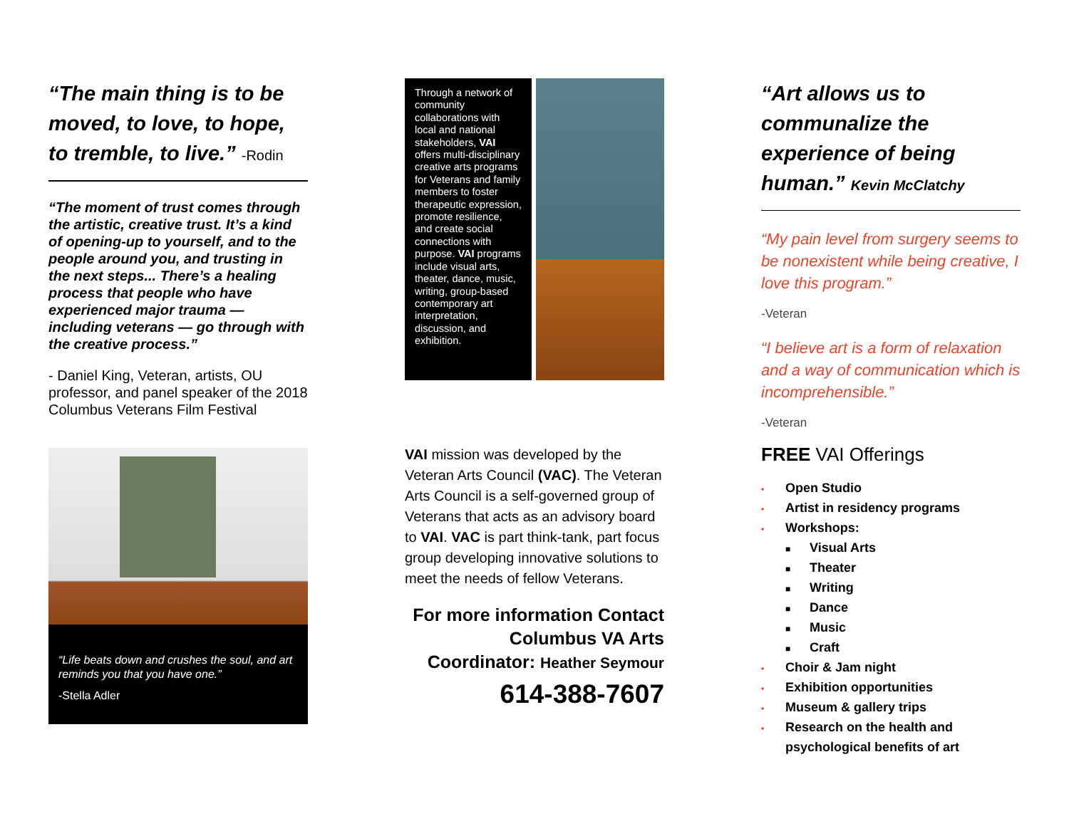“The main thing is to be moved, to love, to hope, to tremble, to live.” -Rodin
“The moment of trust comes through the artistic, creative trust. It’s a kind of opening-up to yourself, and to the people around you, and trusting in the next steps... There’s a healing process that people who have experienced major trauma — including veterans — go through with the creative process.”
- Daniel King, Veteran, artists, OU professor, and panel speaker of the 2018 Columbus Veterans Film Festival
“Life beats down and crushes the soul, and art reminds you that you have one.”
-Stella Adler
Through a network of community collaborations with local and national stakeholders, VAI offers multi-disciplinary creative arts programs for Veterans and family members to foster therapeutic expression, promote resilience, and create social connections with purpose. VAI programs include visual arts, theater, dance, music, writing, group-based contemporary art interpretation, discussion, and exhibition.
VAI mission was developed by the Veteran Arts Council (VAC). The Veteran Arts Council is a self-governed group of Veterans that acts as an advisory board to VAI. VAC is part think-tank, part focus group developing innovative solutions to meet the needs of fellow Veterans.
For more information Contact Columbus VA Arts Coordinator: Heather Seymour
614-388-7607
“Art allows us to communalize the experience of being human.” Kevin McClatchy
“My pain level from surgery seems to be nonexistent while being creative, I love this program.”
-Veteran
“I believe art is a form of relaxation and a way of communication which is incomprehensible.”
-Veteran
FREE VAI Offerings
• Open Studio
• Artist in residency programs
• Workshops:
■ Visual Arts
■ Theater
■ Writing
■ Dance
■ Music
■ Craft
• Choir & Jam night
• Exhibition opportunities
• Museum & gallery trips
• Research on the health and
psychological benefits of art